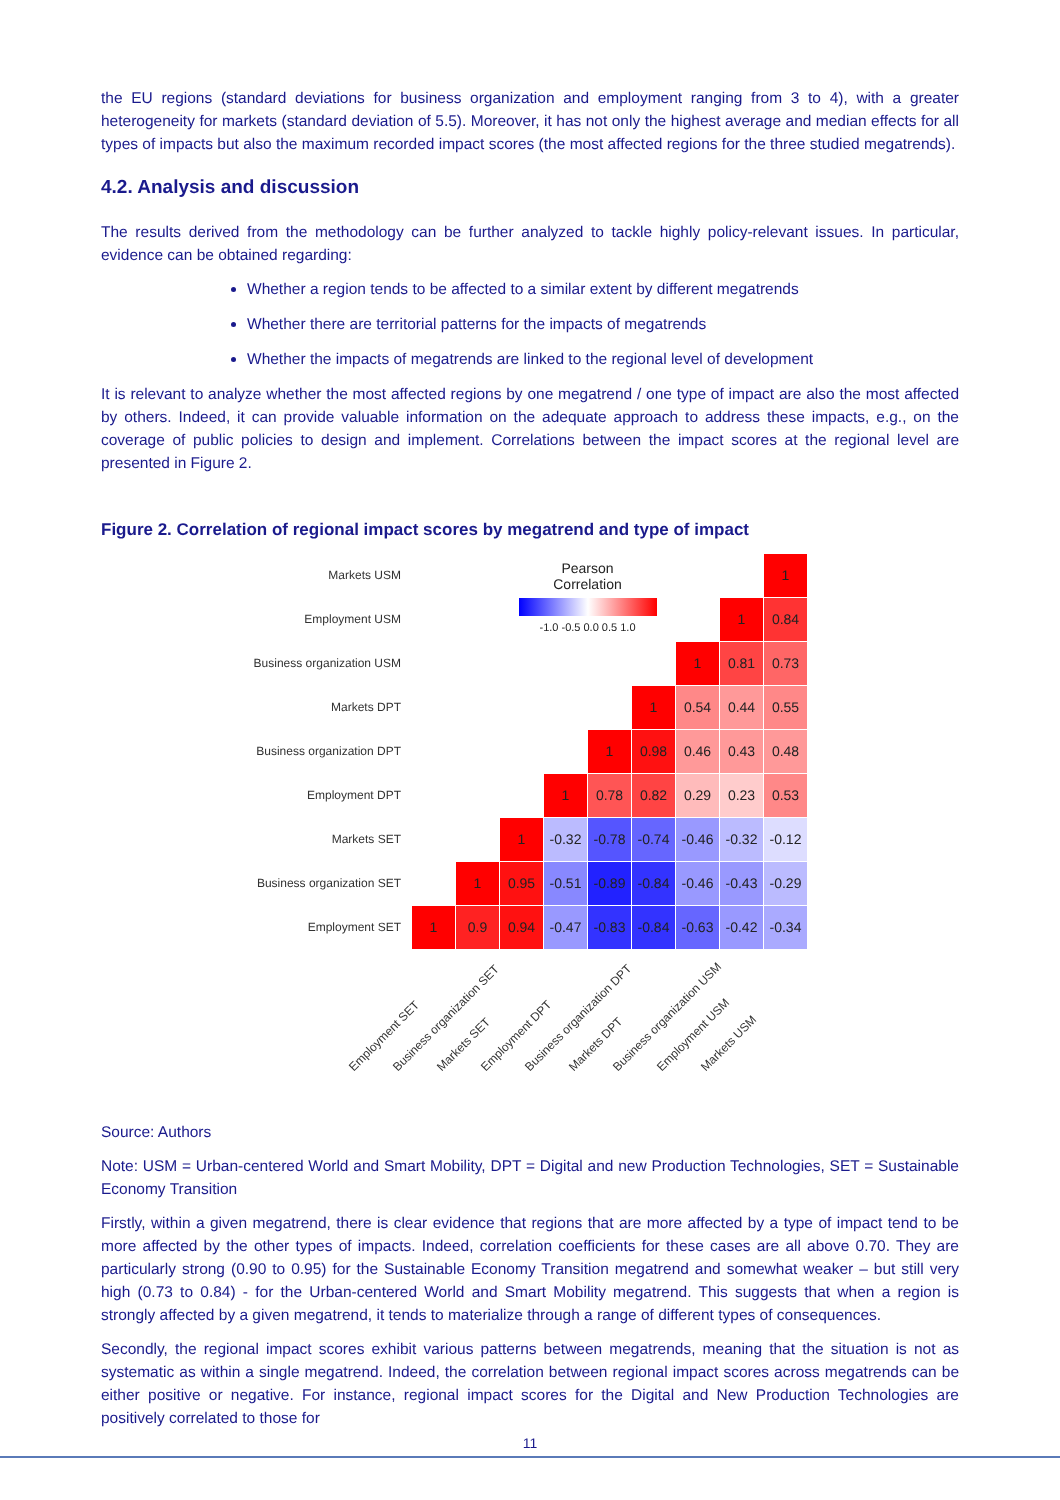the EU regions (standard deviations for business organization and employment ranging from 3 to 4), with a greater heterogeneity for markets (standard deviation of 5.5). Moreover, it has not only the highest average and median effects for all types of impacts but also the maximum recorded impact scores (the most affected regions for the three studied megatrends).
4.2. Analysis and discussion
The results derived from the methodology can be further analyzed to tackle highly policy-relevant issues. In particular, evidence can be obtained regarding:
Whether a region tends to be affected to a similar extent by different megatrends
Whether there are territorial patterns for the impacts of megatrends
Whether the impacts of megatrends are linked to the regional level of development
It is relevant to analyze whether the most affected regions by one megatrend / one type of impact are also the most affected by others. Indeed, it can provide valuable information on the adequate approach to address these impacts, e.g., on the coverage of public policies to design and implement. Correlations between the impact scores at the regional level are presented in Figure 2.
Figure 2. Correlation of regional impact scores by megatrend and type of impact
Markets USM
Employment USM
Business organization USM
Markets DPT
Business organization DPT
Employment DPT
Markets SET
Business organization SET
Employment SET
| | | Pearson Correlation | | | | | | 1 |
| | | -1.0 -0.5 0.0 0.5 1.0 | | | | | 1 | 0.84 |
| | | | | | | 1 | 0.81 | 0.73 |
| | | | | | 1 | 0.54 | 0.44 | 0.55 |
| | | | | 1 | 0.98 | 0.46 | 0.43 | 0.48 |
| | | | 1 | 0.78 | 0.82 | 0.29 | 0.23 | 0.53 |
| | | 1 | -0.32 | -0.78 | -0.74 | -0.46 | -0.32 | -0.12 |
| | 1 | 0.95 | -0.51 | -0.89 | -0.84 | -0.46 | -0.43 | -0.29 |
| 1 | 0.9 | 0.94 | -0.47 | -0.83 | -0.84 | -0.63 | -0.42 | -0.34 |
Employment SET Business organization SET Markets SET Employment DPT Business organization DPT Markets DPT Business organization USM Employment USM Markets USM
Source: Authors
Note: USM = Urban-centered World and Smart Mobility, DPT = Digital and new Production Technologies, SET = Sustainable Economy Transition
Firstly, within a given megatrend, there is clear evidence that regions that are more affected by a type of impact tend to be more affected by the other types of impacts. Indeed, correlation coefficients for these cases are all above 0.70. They are particularly strong (0.90 to 0.95) for the Sustainable Economy Transition megatrend and somewhat weaker – but still very high (0.73 to 0.84) - for the Urban-centered World and Smart Mobility megatrend. This suggests that when a region is strongly affected by a given megatrend, it tends to materialize through a range of different types of consequences.
Secondly, the regional impact scores exhibit various patterns between megatrends, meaning that the situation is not as systematic as within a single megatrend. Indeed, the correlation between regional impact scores across megatrends can be either positive or negative. For instance, regional impact scores for the Digital and New Production Technologies are positively correlated to those for
11